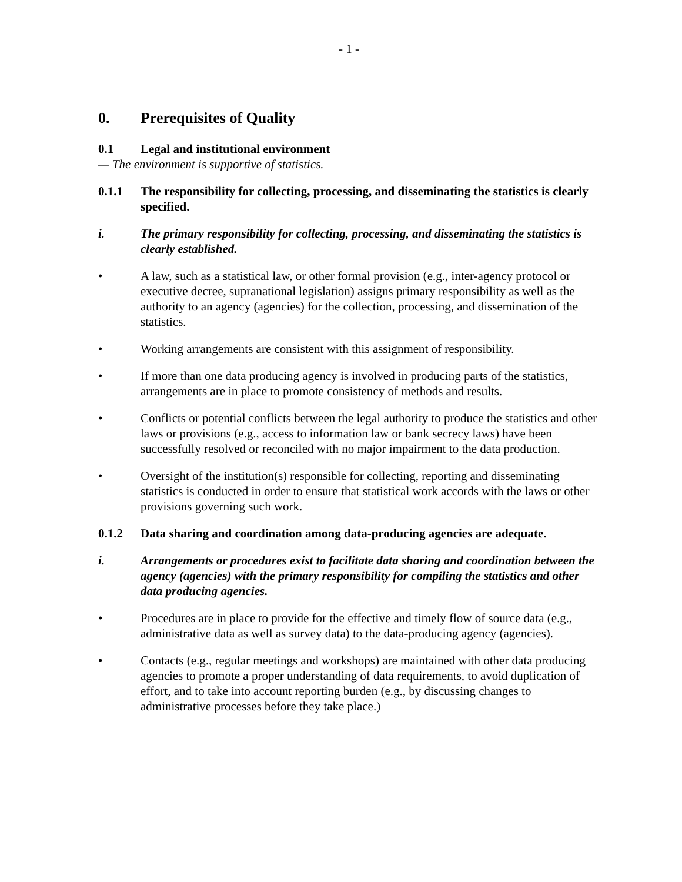- 1 -
0. Prerequisites of Quality
0.1 Legal and institutional environment
— The environment is supportive of statistics.
0.1.1 The responsibility for collecting, processing, and disseminating the statistics is clearly specified.
i. The primary responsibility for collecting, processing, and disseminating the statistics is clearly established.
• A law, such as a statistical law, or other formal provision (e.g., inter-agency protocol or executive decree, supranational legislation) assigns primary responsibility as well as the authority to an agency (agencies) for the collection, processing, and dissemination of the statistics.
• Working arrangements are consistent with this assignment of responsibility.
• If more than one data producing agency is involved in producing parts of the statistics, arrangements are in place to promote consistency of methods and results.
• Conflicts or potential conflicts between the legal authority to produce the statistics and other laws or provisions (e.g., access to information law or bank secrecy laws) have been successfully resolved or reconciled with no major impairment to the data production.
• Oversight of the institution(s) responsible for collecting, reporting and disseminating statistics is conducted in order to ensure that statistical work accords with the laws or other provisions governing such work.
0.1.2 Data sharing and coordination among data-producing agencies are adequate.
i. Arrangements or procedures exist to facilitate data sharing and coordination between the agency (agencies) with the primary responsibility for compiling the statistics and other data producing agencies.
• Procedures are in place to provide for the effective and timely flow of source data (e.g., administrative data as well as survey data) to the data-producing agency (agencies).
• Contacts (e.g., regular meetings and workshops) are maintained with other data producing agencies to promote a proper understanding of data requirements, to avoid duplication of effort, and to take into account reporting burden (e.g., by discussing changes to administrative processes before they take place.)